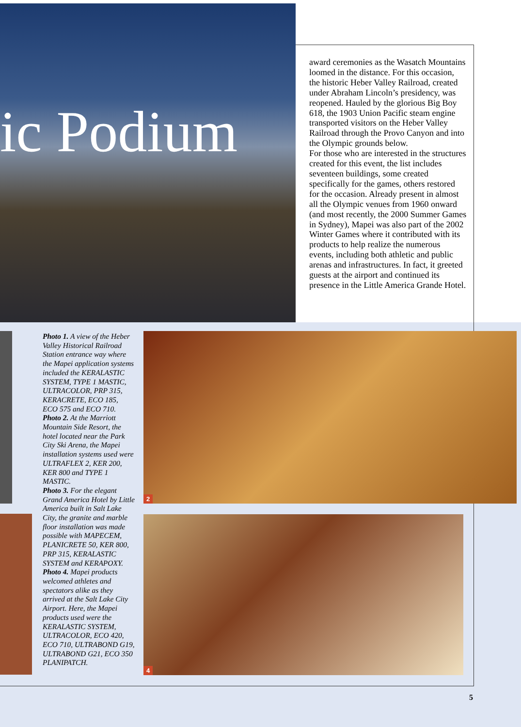ic Podium
award ceremonies as the Wasatch Mountains loomed in the distance. For this occasion, the historic Heber Valley Railroad, created under Abraham Lincoln’s presidency, was reopened. Hauled by the glorious Big Boy 618, the 1903 Union Pacific steam engine transported visitors on the Heber Valley Railroad through the Provo Canyon and into the Olympic grounds below.
For those who are interested in the structures created for this event, the list includes seventeen buildings, some created specifically for the games, others restored for the occasion. Already present in almost all the Olympic venues from 1960 onward (and most recently, the 2000 Summer Games in Sydney), Mapei was also part of the 2002 Winter Games where it contributed with its products to help realize the numerous events, including both athletic and public arenas and infrastructures. In fact, it greeted guests at the airport and continued its presence in the Little America Grande Hotel.
Photo 1. A view of the Heber Valley Historical Railroad Station entrance way where the Mapei application systems included the KERALASTIC SYSTEM, TYPE 1 MASTIC, ULTRACOLOR, PRP 315, KERACRETE, ECO 185, ECO 575 and ECO 710.
Photo 2. At the Marriott Mountain Side Resort, the hotel located near the Park City Ski Arena, the Mapei installation systems used were ULTRAFLEX 2, KER 200, KER 800 and TYPE 1 MASTIC.
Photo 3. For the elegant Grand America Hotel by Little America built in Salt Lake City, the granite and marble floor installation was made possible with MAPECEM, PLANICRETE 50, KER 800, PRP 315, KERALASTIC SYSTEM and KERAPOXY.
Photo 4. Mapei products welcomed athletes and spectators alike as they arrived at the Salt Lake City Airport. Here, the Mapei products used were the KERALASTIC SYSTEM, ULTRACOLOR, ECO 420, ECO 710, ULTRABOND G19, ULTRABOND G21, ECO 350 PLANIPATCH.
2
4
5